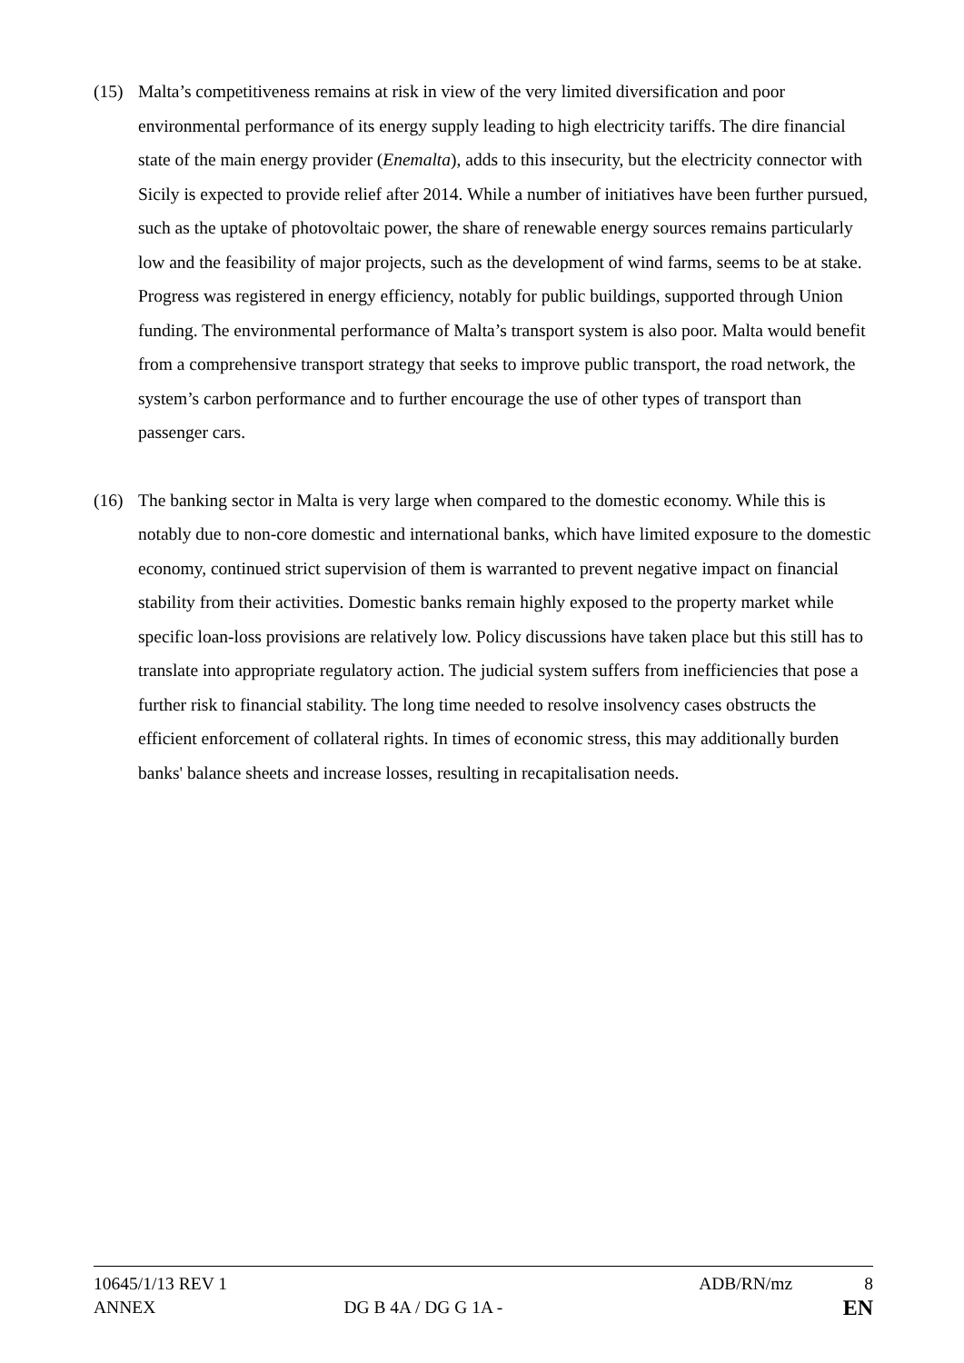(15) Malta’s competitiveness remains at risk in view of the very limited diversification and poor environmental performance of its energy supply leading to high electricity tariffs. The dire financial state of the main energy provider (Enemalta), adds to this insecurity, but the electricity connector with Sicily is expected to provide relief after 2014. While a number of initiatives have been further pursued, such as the uptake of photovoltaic power, the share of renewable energy sources remains particularly low and the feasibility of major projects, such as the development of wind farms, seems to be at stake. Progress was registered in energy efficiency, notably for public buildings, supported through Union funding. The environmental performance of Malta’s transport system is also poor. Malta would benefit from a comprehensive transport strategy that seeks to improve public transport, the road network, the system’s carbon performance and to further encourage the use of other types of transport than passenger cars.
(16) The banking sector in Malta is very large when compared to the domestic economy. While this is notably due to non-core domestic and international banks, which have limited exposure to the domestic economy, continued strict supervision of them is warranted to prevent negative impact on financial stability from their activities. Domestic banks remain highly exposed to the property market while specific loan-loss provisions are relatively low. Policy discussions have taken place but this still has to translate into appropriate regulatory action. The judicial system suffers from inefficiencies that pose a further risk to financial stability. The long time needed to resolve insolvency cases obstructs the efficient enforcement of collateral rights. In times of economic stress, this may additionally burden banks' balance sheets and increase losses, resulting in recapitalisation needs.
10645/1/13 REV 1 ADB/RN/mz 8
ANNEX DG B 4A / DG G 1A - EN